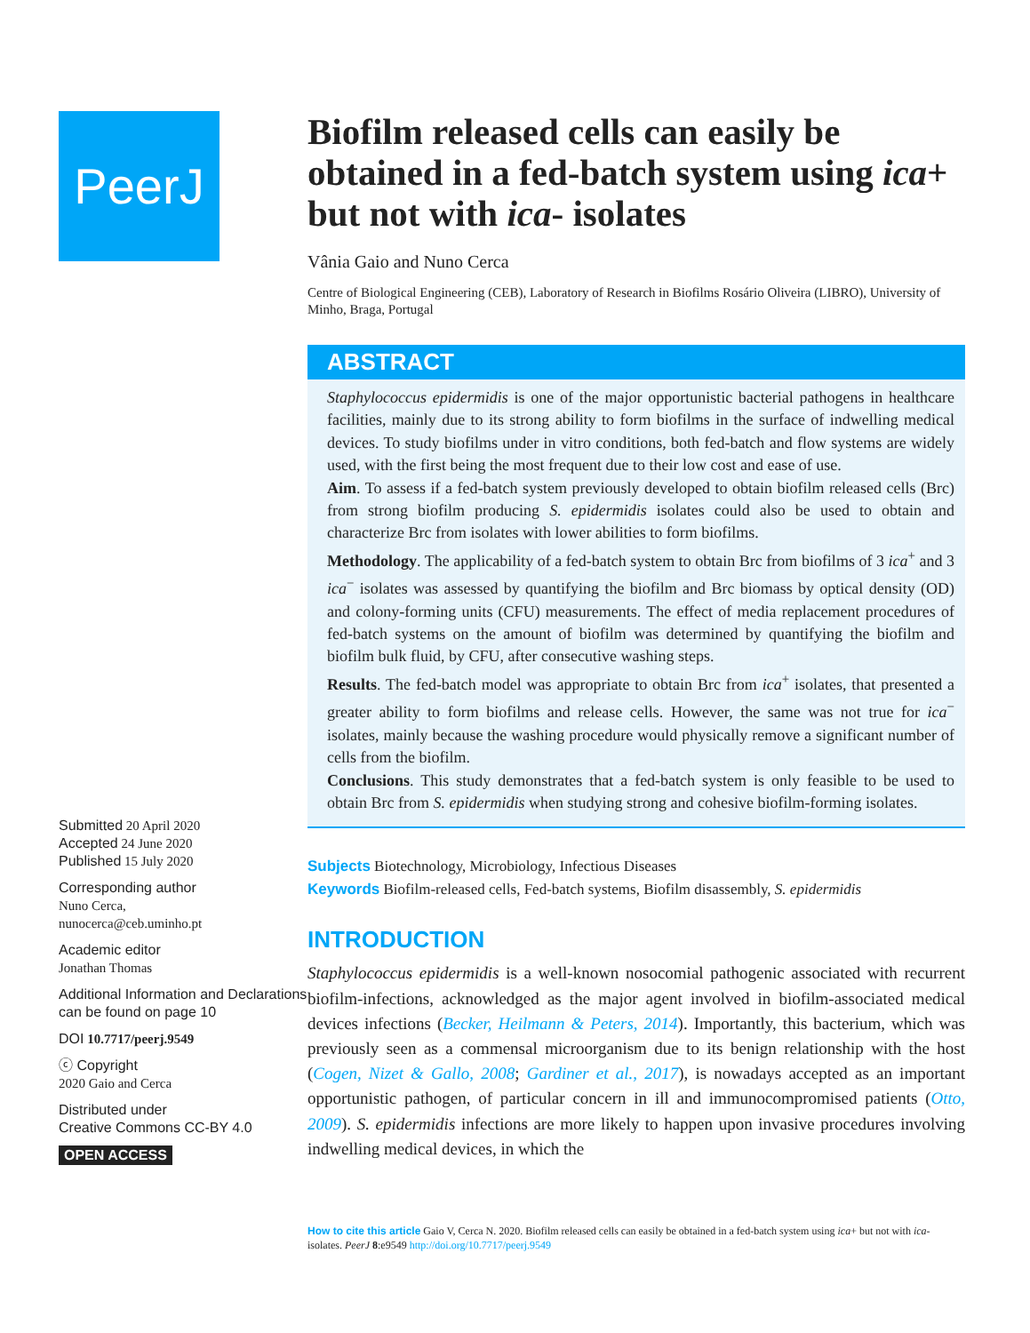PeerJ
Submitted 20 April 2020
Accepted 24 June 2020
Published 15 July 2020
Corresponding author
Nuno Cerca,
nunocerca@ceb.uminho.pt
Academic editor
Jonathan Thomas
Additional Information and Declarations can be found on page 10
DOI 10.7717/peerj.9549
ⓒ Copyright
2020 Gaio and Cerca
Distributed under
Creative Commons CC-BY 4.0
OPEN ACCESS
Biofilm released cells can easily be obtained in a fed-batch system using ica+ but not with ica- isolates
Vânia Gaio and Nuno Cerca
Centre of Biological Engineering (CEB), Laboratory of Research in Biofilms Rosário Oliveira (LIBRO), University of Minho, Braga, Portugal
ABSTRACT
Staphylococcus epidermidis is one of the major opportunistic bacterial pathogens in healthcare facilities, mainly due to its strong ability to form biofilms in the surface of indwelling medical devices. To study biofilms under in vitro conditions, both fed-batch and flow systems are widely used, with the first being the most frequent due to their low cost and ease of use.
Aim. To assess if a fed-batch system previously developed to obtain biofilm released cells (Brc) from strong biofilm producing S. epidermidis isolates could also be used to obtain and characterize Brc from isolates with lower abilities to form biofilms.
Methodology. The applicability of a fed-batch system to obtain Brc from biofilms of 3 ica<sup>+</sup> and 3 ica<sup>−</sup> isolates was assessed by quantifying the biofilm and Brc biomass by optical density (OD) and colony-forming units (CFU) measurements. The effect of media replacement procedures of fed-batch systems on the amount of biofilm was determined by quantifying the biofilm and biofilm bulk fluid, by CFU, after consecutive washing steps.
Results. The fed-batch model was appropriate to obtain Brc from ica<sup>+</sup> isolates, that presented a greater ability to form biofilms and release cells. However, the same was not true for ica<sup>−</sup> isolates, mainly because the washing procedure would physically remove a significant number of cells from the biofilm.
Conclusions. This study demonstrates that a fed-batch system is only feasible to be used to obtain Brc from S. epidermidis when studying strong and cohesive biofilm-forming isolates.
Subjects Biotechnology, Microbiology, Infectious Diseases
Keywords Biofilm-released cells, Fed-batch systems, Biofilm disassembly, S. epidermidis
INTRODUCTION
Staphylococcus epidermidis is a well-known nosocomial pathogenic associated with recurrent biofilm-infections, acknowledged as the major agent involved in biofilm-associated medical devices infections (Becker, Heilmann & Peters, 2014). Importantly, this bacterium, which was previously seen as a commensal microorganism due to its benign relationship with the host (Cogen, Nizet & Gallo, 2008; Gardiner et al., 2017), is nowadays accepted as an important opportunistic pathogen, of particular concern in ill and immunocompromised patients (Otto, 2009). S. epidermidis infections are more likely to happen upon invasive procedures involving indwelling medical devices, in which the
How to cite this article Gaio V, Cerca N. 2020. Biofilm released cells can easily be obtained in a fed-batch system using ica+ but not with ica- isolates. PeerJ 8:e9549 http://doi.org/10.7717/peerj.9549